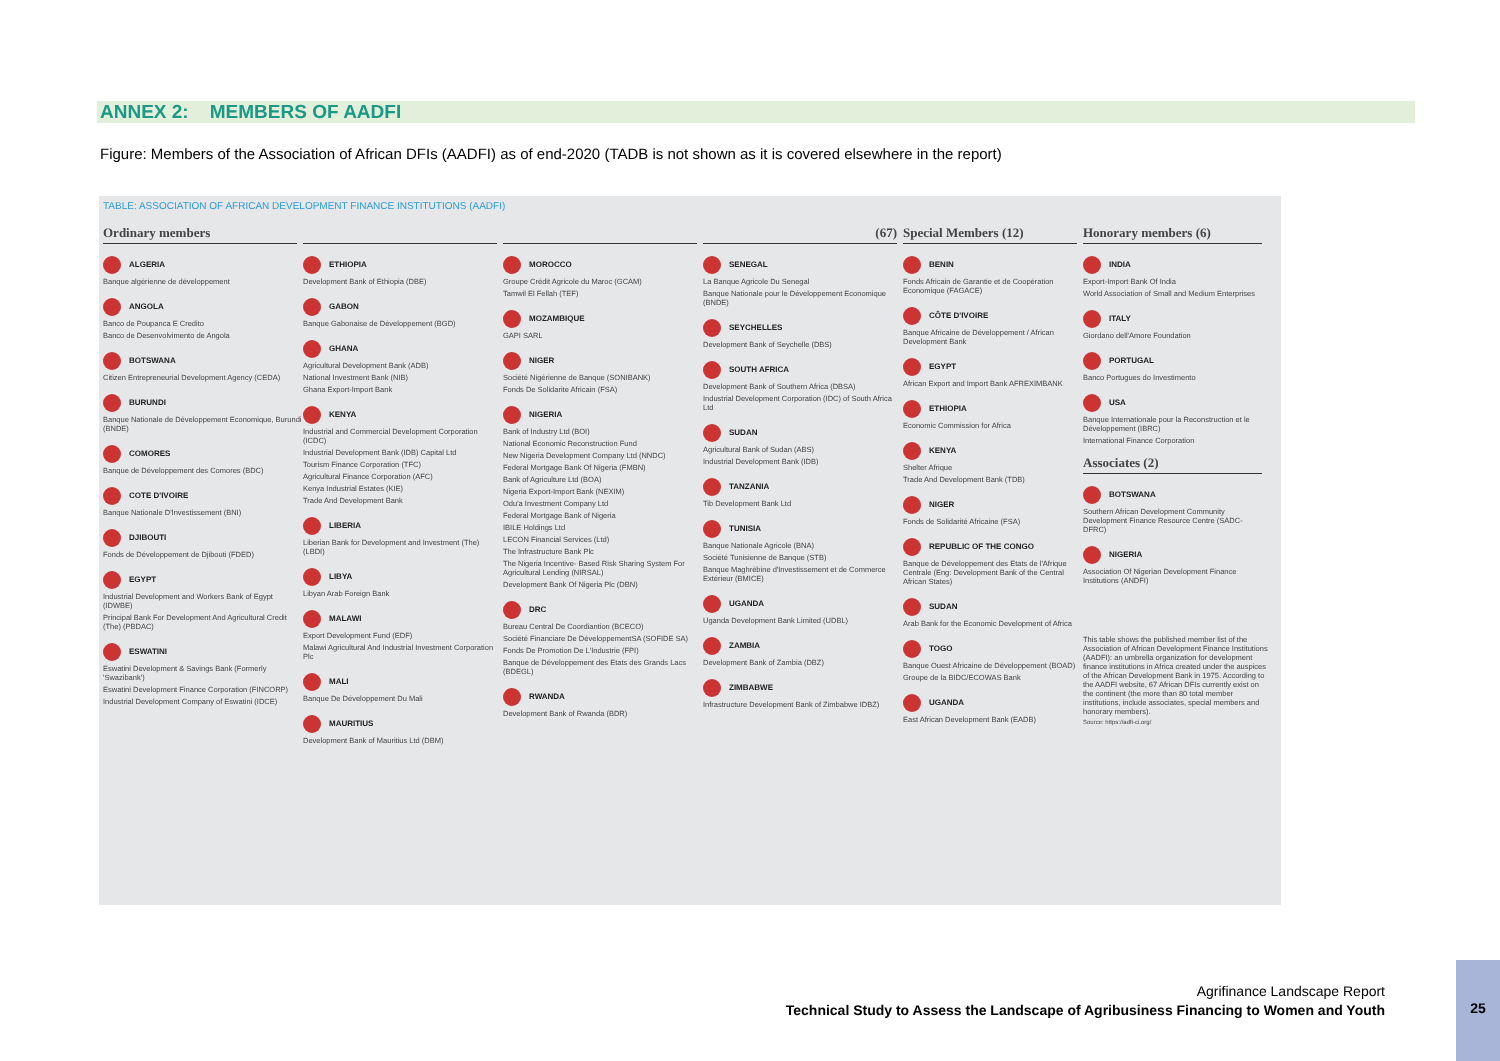ANNEX 2: MEMBERS OF AADFI
Figure: Members of the Association of African DFIs (AADFI) as of end-2020 (TADB is not shown as it is covered elsewhere in the report)
TABLE: ASSOCIATION OF AFRICAN DEVELOPMENT FINANCE INSTITUTIONS (AADFI)
Ordinary members
ALGERIA
Banque algérienne de développement
ANGOLA
Banco de Poupanca E Credito
Banco de Desenvolvimento de Angola
BOTSWANA
Citizen Entrepreneurial Development Agency (CEDA)
BURUNDI
Banque Nationale de Développement Economique, Burundi (BNDE)
COMORES
Banque de Développement des Comores (BDC)
COTE D'IVOIRE
Banque Nationale D'Investissement (BNI)
DJIBOUTI
Fonds de Développement de Djibouti (FDED)
EGYPT
Industrial Development and Workers Bank of Egypt (IDWBE)
Principal Bank For Development And Agricultural Credit (The) (PBDAC)
ESWATINI
Eswatini Development & Savings Bank (Formerly 'Swazibank')
Eswatini Development Finance Corporation (FINCORP)
Industrial Development Company of Eswatini (IDCE)
ETHIOPIA
Development Bank of Ethiopia (DBE)
GABON
Banque Gabonaise de Développement (BGD)
GHANA
Agricultural Development Bank (ADB)
National Investment Bank (NIB)
Ghana Export-Import Bank
KENYA
Industrial and Commercial Development Corporation (ICDC)
Industrial Development Bank (IDB) Capital Ltd
Tourism Finance Corporation (TFC)
Agricultural Finance Corporation (AFC)
Kenya Industrial Estates (KIE)
Trade And Development Bank
LIBERIA
Liberian Bank for Development and Investment (The) (LBDI)
LIBYA
Libyan Arab Foreign Bank
MALAWI
Export Development Fund (EDF)
Malawi Agricultural And Industrial Investment Corporation Plc
MALI
Banque De Développement Du Mali
MAURITIUS
Development Bank of Mauritius Ltd (DBM)
MOROCCO
Groupe Crédit Agricole du Maroc (GCAM)
Tamwil El Fellah (TEF)
MOZAMBIQUE
GAPI SARL
NIGER
Société Nigérienne de Banque (SONIBANK)
Fonds De Solidarite Africain (FSA)
NIGERIA
Bank of Industry Ltd (BOI)
National Economic Reconstruction Fund
New Nigeria Development Company Ltd (NNDC)
Federal Mortgage Bank Of Nigeria (FMBN)
Bank of Agriculture Ltd (BOA)
Nigeria Export-Import Bank (NEXIM)
Odu'a Investment Company Ltd
Federal Mortgage Bank of Nigeria
IBILE Holdings Ltd
LECON Financial Services (Ltd)
The Infrastructure Bank Plc
The Nigeria Incentive- Based Risk Sharing System For Agricultural Lending (NIRSAL)
Development Bank Of Nigeria Plc (DBN)
DRC
Bureau Central De Coordiantion (BCECO)
Société Financiare De DéveloppementSA (SOFIDE SA)
Fonds De Promotion De L'Industrie (FPI)
Banque de Développement des Etats des Grands Lacs (BDEGL)
RWANDA
Development Bank of Rwanda (BDR)
(67)
SENEGAL
La Banque Agricole Du Senegal
Banque Nationale pour le Développement Economique (BNDE)
SEYCHELLES
Development Bank of Seychelle (DBS)
SOUTH AFRICA
Development Bank of Southern Africa (DBSA)
Industrial Development Corporation (IDC) of South Africa Ltd
SUDAN
Agricultural Bank of Sudan (ABS)
Industrial Development Bank (IDB)
TANZANIA
Tib Development Bank Ltd
TUNISIA
Banque Nationale Agricole (BNA)
Société Tunisienne de Banque (STB)
Banque Maghrébine d'Investissement et de Commerce Extérieur (BMICE)
UGANDA
Uganda Development Bank Limited (UDBL)
ZAMBIA
Development Bank of Zambia (DBZ)
ZIMBABWE
Infrastructure Development Bank of Zimbabwe IDBZ)
Special Members (12)
BENIN
Fonds Africain de Garantie et de Coopération Economique (FAGACE)
CÔTE D'IVOIRE
Banque Africaine de Développement / African Development Bank
EGYPT
African Export and Import Bank AFREXIMBANK
ETHIOPIA
Economic Commission for Africa
KENYA
Shelter Afrique
Trade And Development Bank (TDB)
NIGER
Fonds de Solidarité Africaine (FSA)
REPUBLIC OF THE CONGO
Banque de Développement des Etats de l'Afrique Centrale (Eng: Development Bank of the Central African States)
SUDAN
Arab Bank for the Economic Development of Africa
TOGO
Banque Ouest Africaine de Développement (BOAD)
Groupe de la BIDC/ECOWAS Bank
UGANDA
East African Development Bank (EADB)
Honorary members (6)
INDIA
Export-Import Bank Of India
World Association of Small and Medium Enterprises
ITALY
Giordano dell'Amore Foundation
PORTUGAL
Banco Portugues do Investimento
USA
Banque Internationale pour la Reconstruction et le Développement (IBRC)
International Finance Corporation
Associates (2)
BOTSWANA
Southern African Development Community Development Finance Resource Centre (SADC- DFRC)
NIGERIA
Association Of Nigerian Development Finance Institutions (ANDFI)
This table shows the published member list of the Association of African Development Finance Institutions (AADFI): an umbrella organization for development finance institutions in Africa created under the auspices of the African Development Bank in 1975. According to the AADFI website, 67 African DFIs currently exist on the continent (the more than 80 total member institutions, include associates, special members and honorary members).
Source: https://adfi-ci.org/
Agrifinance Landscape Report
Technical Study to Assess the Landscape of Agribusiness Financing to Women and Youth
25